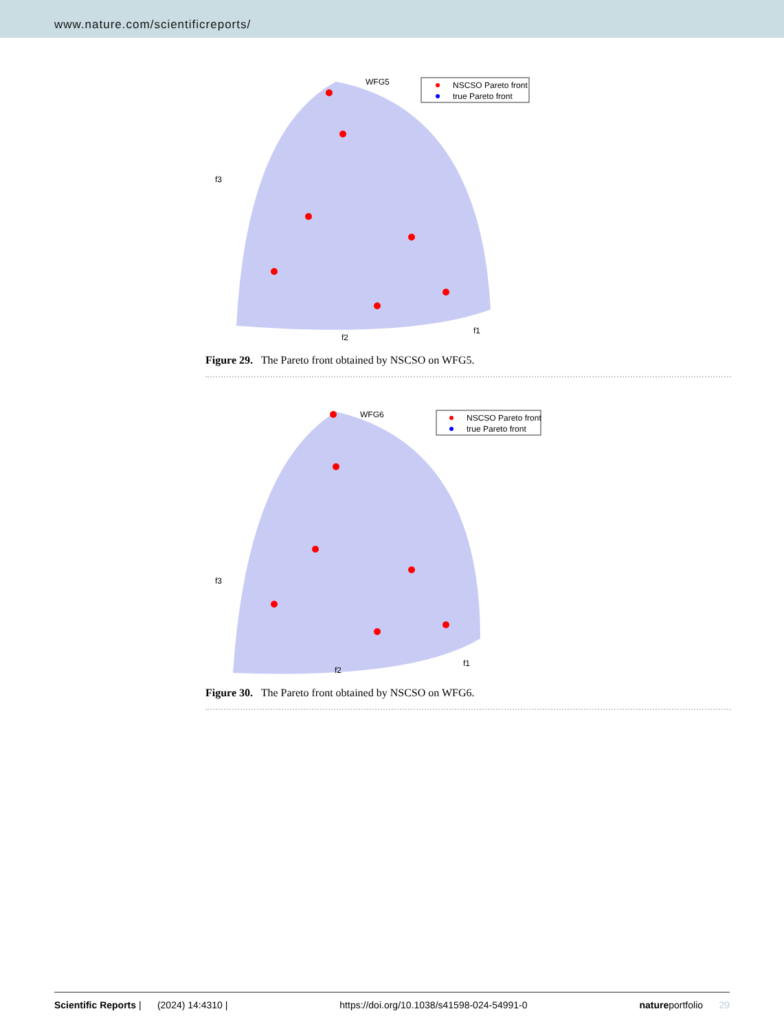www.nature.com/scientificreports/
WFG5
NSCSO Pareto front
true Pareto front
f3
f2
f1
Figure 29. The Pareto front obtained by NSCSO on WFG5.
WFG6
NSCSO Pareto front
true Pareto front
f3
f2
f1
Figure 30. The Pareto front obtained by NSCSO on WFG6.
Scientific Reports | (2024) 14:4310 | https://doi.org/10.1038/s41598-024-54991-0 natureportfolio 29